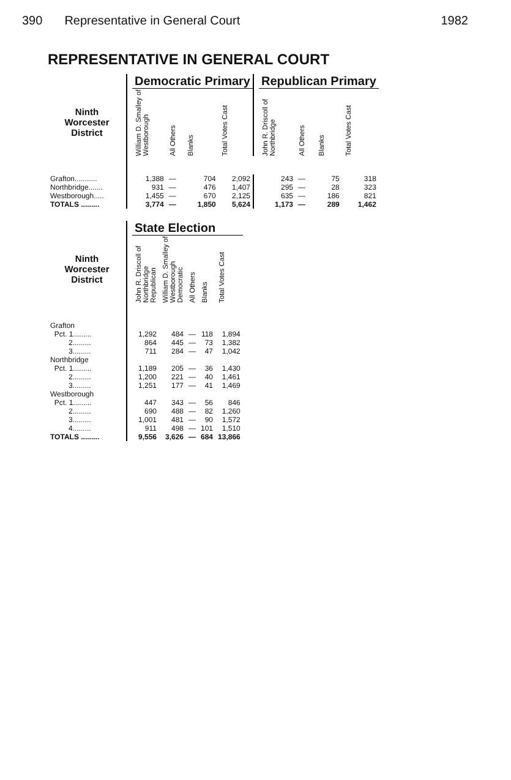390 Representative in General Court 1982
REPRESENTATIVE IN GENERAL COURT
| | | Democratic Primary | | | | | Republican Primary | | | |
| --- | --- | --- | --- | --- | --- | --- | --- | --- | --- | --- |
| Ninth Worcester District | | William D. Smalley of Westborough | All Others | Blanks | Total Votes Cast | | John R. Driscoll of Northbridge | All Others | Blanks | Total Votes Cast |
| Grafton........... | | 1,388 | — | 704 | 2,092 | | 243 | — | 75 | 318 |
| Northbridge....... | | 931 | — | 476 | 1,407 | | 295 | — | 28 | 323 |
| Westborough..... | | 1,455 | — | 670 | 2,125 | | 635 | — | 186 | 821 |
| TOTALS ......... | | 3,774 | — | 1,850 | 5,624 | | 1,173 | — | 289 | 1,462 |
| | | State Election | | | | |
| --- | --- | --- | --- | --- | --- | --- |
| Ninth Worcester District | | John R. Driscoll of Northbridge Republican | William D. Smalley of Westborough Democratic | All Others | Blanks | Total Votes Cast |
| Grafton | | | | | | |
| Pct. 1......... | | 1,292 | 484 | — | 118 | 1,894 |
| 2......... | | 864 | 445 | — | 73 | 1,382 |
| 3......... | | 711 | 284 | — | 47 | 1,042 |
| Northbridge | | | | | | |
| Pct. 1......... | | 1,189 | 205 | — | 36 | 1,430 |
| 2......... | | 1,200 | 221 | — | 40 | 1,461 |
| 3......... | | 1,251 | 177 | — | 41 | 1,469 |
| Westborough | | | | | | |
| Pct. 1......... | | 447 | 343 | — | 56 | 846 |
| 2......... | | 690 | 488 | — | 82 | 1,260 |
| 3......... | | 1,001 | 481 | — | 90 | 1,572 |
| 4......... | | 911 | 498 | — | 101 | 1,510 |
| TOTALS ......... | | 9,556 | 3,626 | — | 684 | 13,866 |